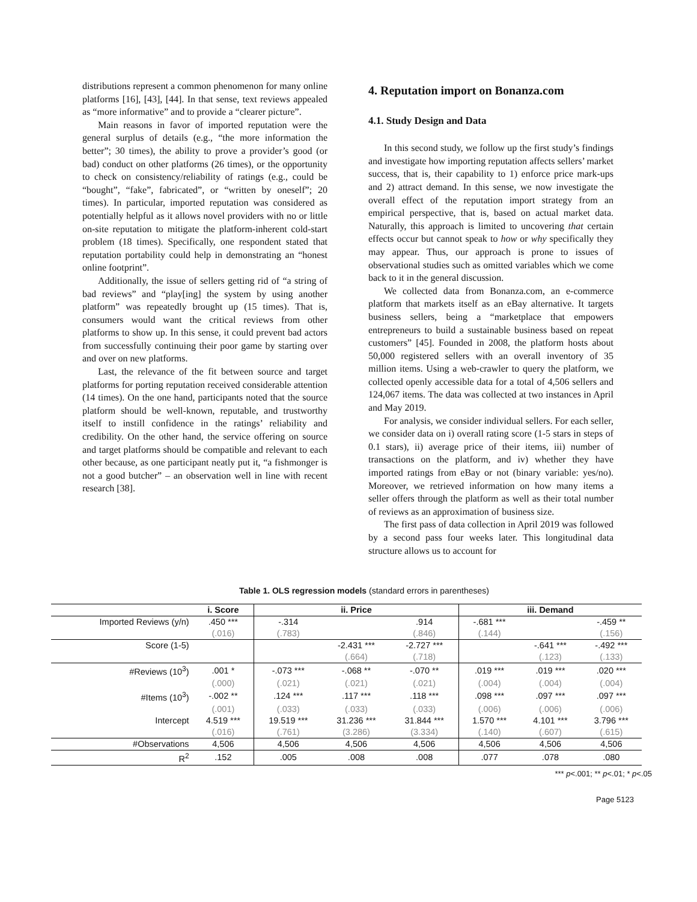distributions represent a common phenomenon for many online platforms [16], [43], [44]. In that sense, text reviews appealed as “more informative” and to provide a “clearer picture”.
Main reasons in favor of imported reputation were the general surplus of details (e.g., “the more information the better”; 30 times), the ability to prove a provider’s good (or bad) conduct on other platforms (26 times), or the opportunity to check on consistency/reliability of ratings (e.g., could be “bought”, “fake”, fabricated”, or “written by oneself”; 20 times). In particular, imported reputation was considered as potentially helpful as it allows novel providers with no or little on-site reputation to mitigate the platform-inherent cold-start problem (18 times). Specifically, one respondent stated that reputation portability could help in demonstrating an “honest online footprint”.
Additionally, the issue of sellers getting rid of “a string of bad reviews” and “play[ing] the system by using another platform” was repeatedly brought up (15 times). That is, consumers would want the critical reviews from other platforms to show up. In this sense, it could prevent bad actors from successfully continuing their poor game by starting over and over on new platforms.
Last, the relevance of the fit between source and target platforms for porting reputation received considerable attention (14 times). On the one hand, participants noted that the source platform should be well-known, reputable, and trustworthy itself to instill confidence in the ratings’ reliability and credibility. On the other hand, the service offering on source and target platforms should be compatible and relevant to each other because, as one participant neatly put it, “a fishmonger is not a good butcher” – an observation well in line with recent research [38].
4. Reputation import on Bonanza.com
4.1. Study Design and Data
In this second study, we follow up the first study’s findings and investigate how importing reputation affects sellers’ market success, that is, their capability to 1) enforce price mark-ups and 2) attract demand. In this sense, we now investigate the overall effect of the reputation import strategy from an empirical perspective, that is, based on actual market data. Naturally, this approach is limited to uncovering that certain effects occur but cannot speak to how or why specifically they may appear. Thus, our approach is prone to issues of observational studies such as omitted variables which we come back to it in the general discussion.
We collected data from Bonanza.com, an e-commerce platform that markets itself as an eBay alternative. It targets business sellers, being a “marketplace that empowers entrepreneurs to build a sustainable business based on repeat customers” [45]. Founded in 2008, the platform hosts about 50,000 registered sellers with an overall inventory of 35 million items. Using a web-crawler to query the platform, we collected openly accessible data for a total of 4,506 sellers and 124,067 items. The data was collected at two instances in April and May 2019.
For analysis, we consider individual sellers. For each seller, we consider data on i) overall rating score (1-5 stars in steps of 0.1 stars), ii) average price of their items, iii) number of transactions on the platform, and iv) whether they have imported ratings from eBay or not (binary variable: yes/no). Moreover, we retrieved information on how many items a seller offers through the platform as well as their total number of reviews as an approximation of business size.
The first pass of data collection in April 2019 was followed by a second pass four weeks later. This longitudinal data structure allows us to account for
Table 1. OLS regression models (standard errors in parentheses)
| | i. Score | ii. Price | | | iii. Demand | | |
| --- | --- | --- | --- | --- | --- | --- | --- |
| Imported Reviews (y/n) | .450 *** | -.314 | | .914 | -.681 *** | | -.459 ** |
| | (.016) | (.783) | | (.846) | (.144) | | (.156) |
| Score (1-5) | | | -2.431 *** | -2.727 *** | | -.641 *** | -.492 *** |
| | | | (.664) | (.718) | | (.123) | (.133) |
| #Reviews (10<sup>3</sup>) | .001 * | -.073 *** | -.068 ** | -.070 ** | .019 *** | .019 *** | .020 *** |
| | (.000) | (.021) | (.021) | (.021) | (.004) | (.004) | (.004) |
| #Items (10<sup>3</sup>) | -.002 ** | .124 *** | .117 *** | .118 *** | .098 *** | .097 *** | .097 *** |
| | (.001) | (.033) | (.033) | (.033) | (.006) | (.006) | (.006) |
| Intercept | 4.519 *** | 19.519 *** | 31.236 *** | 31.844 *** | 1.570 *** | 4.101 *** | 3.796 *** |
| | (.016) | (.761) | (3.286) | (3.334) | (.140) | (.607) | (.615) |
| #Observations | 4,506 | 4,506 | 4,506 | 4,506 | 4,506 | 4,506 | 4,506 |
| R<sup>2</sup> | .152 | .005 | .008 | .008 | .077 | .078 | .080 |
*** p<.001; ** p<.01; * p<.05
Page 5123